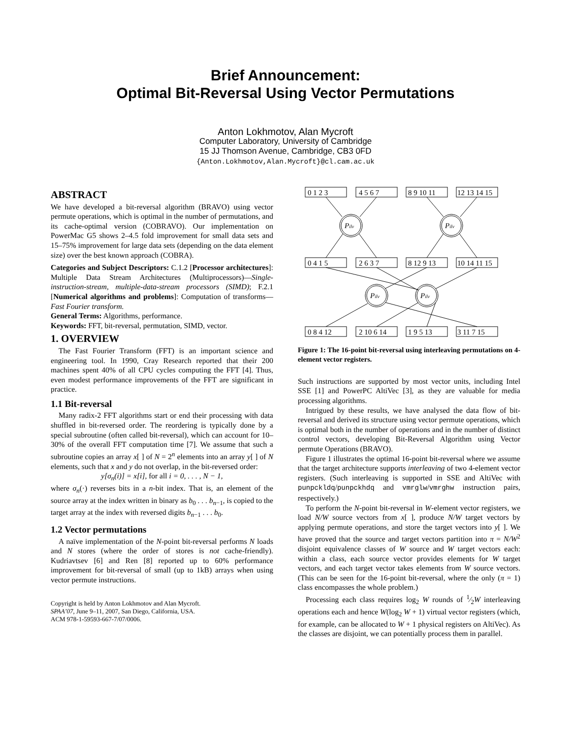Brief Announcement:
Optimal Bit-Reversal Using Vector Permutations
Anton Lokhmotov, Alan Mycroft
Computer Laboratory, University of Cambridge
15 JJ Thomson Avenue, Cambridge, CB3 0FD
{Anton.Lokhmotov,Alan.Mycroft}@cl.cam.ac.uk
ABSTRACT
We have developed a bit-reversal algorithm (BRAVO) using vector permute operations, which is optimal in the number of permutations, and its cache-optimal version (COBRAVO). Our implementation on PowerMac G5 shows 2–4.5 fold improvement for small data sets and 15–75% improvement for large data sets (depending on the data element size) over the best known approach (COBRA).
Categories and Subject Descriptors: C.1.2 [Processor architectures]: Multiple Data Stream Architectures (Multiprocessors)—Single-instruction-stream, multiple-data-stream processors (SIMD); F.2.1 [Numerical algorithms and problems]: Computation of transforms—Fast Fourier transform.
General Terms: Algorithms, performance.
Keywords: FFT, bit-reversal, permutation, SIMD, vector.
1. OVERVIEW
The Fast Fourier Transform (FFT) is an important science and engineering tool. In 1990, Cray Research reported that their 200 machines spent 40% of all CPU cycles computing the FFT [4]. Thus, even modest performance improvements of the FFT are significant in practice.
1.1 Bit-reversal
Many radix-2 FFT algorithms start or end their processing with data shuffled in bit-reversed order. The reordering is typically done by a special subroutine (often called bit-reversal), which can account for 10–30% of the overall FFT computation time [7]. We assume that such a subroutine copies an array x[ ] of N = 2<sup>n</sup> elements into an array y[ ] of N elements, such that x and y do not overlap, in the bit-reversed order:
y[σ<sub>n</sub>(i)] = x[i], for all i = 0, . . . , N − 1,
where σ<sub>n</sub>(·) reverses bits in a n-bit index. That is, an element of the source array at the index written in binary as b<sub>0</sub> . . . b<sub>n−1</sub>, is copied to the target array at the index with reversed digits b<sub>n−1</sub> . . . b<sub>0</sub>.
1.2 Vector permutations
A naïve implementation of the N-point bit-reversal performs N loads and N stores (where the order of stores is not cache-friendly). Kudriavtsev [6] and Ren [8] reported up to 60% performance improvement for bit-reversal of small (up to 1kB) arrays when using vector permute instructions.
Copyright is held by Anton Lokhmotov and Alan Mycroft.
SPAA’07, June 9–11, 2007, San Diego, California, USA.
ACM 978-1-59593-667-7/07/0006.
0 1 2 3
4 5 6 7
8 9 10 11
12 13 14 15
0 4 1 5
2 6 3 7
8 12 9 13
10 14 11 15
0 8 4 12
2 10 6 14
1 9 5 13
3 11 7 15
Pilv
Pilv
Pilv
Pilv
Figure 1: The 16-point bit-reversal using interleaving permutations on 4-element vector registers.
Such instructions are supported by most vector units, including Intel SSE [1] and PowerPC AltiVec [3], as they are valuable for media processing algorithms.
Intrigued by these results, we have analysed the data flow of bit-reversal and derived its structure using vector permute operations, which is optimal both in the number of operations and in the number of distinct control vectors, developing Bit-Reversal Algorithm using Vector permute Operations (BRAVO).
Figure 1 illustrates the optimal 16-point bit-reversal where we assume that the target architecture supports interleaving of two 4-element vector registers. (Such interleaving is supported in SSE and AltiVec with punpckldq/punpckhdq and vmrglw/vmrghw instruction pairs, respectively.)
To perform the N-point bit-reversal in W-element vector registers, we load N/W source vectors from x[ ], produce N/W target vectors by applying permute operations, and store the target vectors into y[ ]. We have proved that the source and target vectors partition into π = N/W<sup>2</sup> disjoint equivalence classes of W source and W target vectors each: within a class, each source vector provides elements for W target vectors, and each target vector takes elements from W source vectors. (This can be seen for the 16-point bit-reversal, where the only (π = 1) class encompasses the whole problem.)
Processing each class requires log<sub>2</sub> W rounds of 1⁄2W interleaving operations each and hence W(log<sub>2</sub> W + 1) virtual vector registers (which, for example, can be allocated to W + 1 physical registers on AltiVec). As the classes are disjoint, we can potentially process them in parallel.